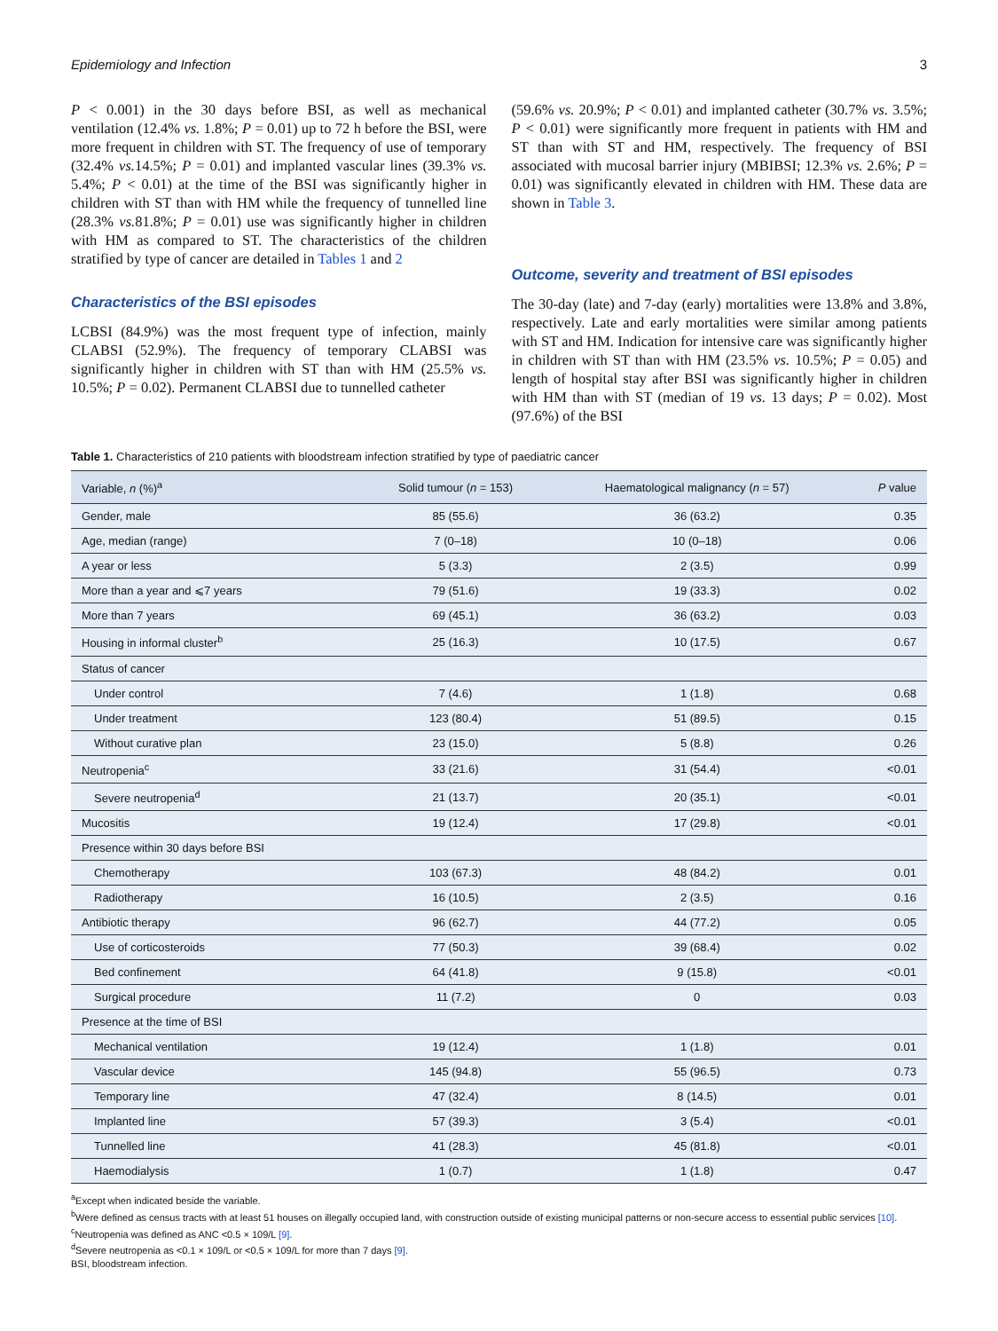Epidemiology and Infection 3
P < 0.001) in the 30 days before BSI, as well as mechanical ventilation (12.4% vs. 1.8%; P = 0.01) up to 72 h before the BSI, were more frequent in children with ST. The frequency of use of temporary (32.4% vs. 14.5%; P = 0.01) and implanted vascular lines (39.3% vs. 5.4%; P < 0.01) at the time of the BSI was significantly higher in children with ST than with HM while the frequency of tunnelled line (28.3% vs. 81.8%; P = 0.01) use was significantly higher in children with HM as compared to ST. The characteristics of the children stratified by type of cancer are detailed in Tables 1 and 2
Characteristics of the BSI episodes
LCBSI (84.9%) was the most frequent type of infection, mainly CLABSI (52.9%). The frequency of temporary CLABSI was significantly higher in children with ST than with HM (25.5% vs. 10.5%; P = 0.02). Permanent CLABSI due to tunnelled catheter
(59.6% vs. 20.9%; P < 0.01) and implanted catheter (30.7% vs. 3.5%; P < 0.01) were significantly more frequent in patients with HM and ST than with ST and HM, respectively. The frequency of BSI associated with mucosal barrier injury (MBIBSI; 12.3% vs. 2.6%; P = 0.01) was significantly elevated in children with HM. These data are shown in Table 3.
Outcome, severity and treatment of BSI episodes
The 30-day (late) and 7-day (early) mortalities were 13.8% and 3.8%, respectively. Late and early mortalities were similar among patients with ST and HM. Indication for intensive care was significantly higher in children with ST than with HM (23.5% vs. 10.5%; P = 0.05) and length of hospital stay after BSI was significantly higher in children with HM than with ST (median of 19 vs. 13 days; P = 0.02). Most (97.6%) of the BSI
Table 1. Characteristics of 210 patients with bloodstream infection stratified by type of paediatric cancer
| Variable, n (%)<sup>a</sup> | Solid tumour ( n = 153) | Haematological malignancy ( n = 57) | P value |
| --- | --- | --- | --- |
| Gender, male | 85 (55.6) | 36 (63.2) | 0.35 |
| Age, median (range) | 7 (0–18) | 10 (0–18) | 0.06 |
| A year or less | 5 (3.3) | 2 (3.5) | 0.99 |
| More than a year and ⩽7 years | 79 (51.6) | 19 (33.3) | 0.02 |
| More than 7 years | 69 (45.1) | 36 (63.2) | 0.03 |
| Housing in informal cluster<sup>b</sup> | 25 (16.3) | 10 (17.5) | 0.67 |
| Status of cancer | | | |
| Under control | 7 (4.6) | 1 (1.8) | 0.68 |
| Under treatment | 123 (80.4) | 51 (89.5) | 0.15 |
| Without curative plan | 23 (15.0) | 5 (8.8) | 0.26 |
| Neutropenia<sup>c</sup> | 33 (21.6) | 31 (54.4) | <0.01 |
| Severe neutropenia<sup>d</sup> | 21 (13.7) | 20 (35.1) | <0.01 |
| Mucositis | 19 (12.4) | 17 (29.8) | <0.01 |
| Presence within 30 days before BSI | | | |
| Chemotherapy | 103 (67.3) | 48 (84.2) | 0.01 |
| Radiotherapy | 16 (10.5) | 2 (3.5) | 0.16 |
| Antibiotic therapy | 96 (62.7) | 44 (77.2) | 0.05 |
| Use of corticosteroids | 77 (50.3) | 39 (68.4) | 0.02 |
| Bed confinement | 64 (41.8) | 9 (15.8) | <0.01 |
| Surgical procedure | 11 (7.2) | 0 | 0.03 |
| Presence at the time of BSI | | | |
| Mechanical ventilation | 19 (12.4) | 1 (1.8) | 0.01 |
| Vascular device | 145 (94.8) | 55 (96.5) | 0.73 |
| Temporary line | 47 (32.4) | 8 (14.5) | 0.01 |
| Implanted line | 57 (39.3) | 3 (5.4) | <0.01 |
| Tunnelled line | 41 (28.3) | 45 (81.8) | <0.01 |
| Haemodialysis | 1 (0.7) | 1 (1.8) | 0.47 |
<sup>a</sup> Except when indicated beside the variable.
<sup>b</sup> Were defined as census tracts with at least 51 houses on illegally occupied land, with construction outside of existing municipal patterns or non-secure access to essential public services [10].
<sup>c</sup> Neutropenia was defined as ANC <0.5 × 109/L [9].
<sup>d</sup> Severe neutropenia as <0.1 × 109/L or <0.5 × 109/L for more than 7 days [9].
BSI, bloodstream infection.